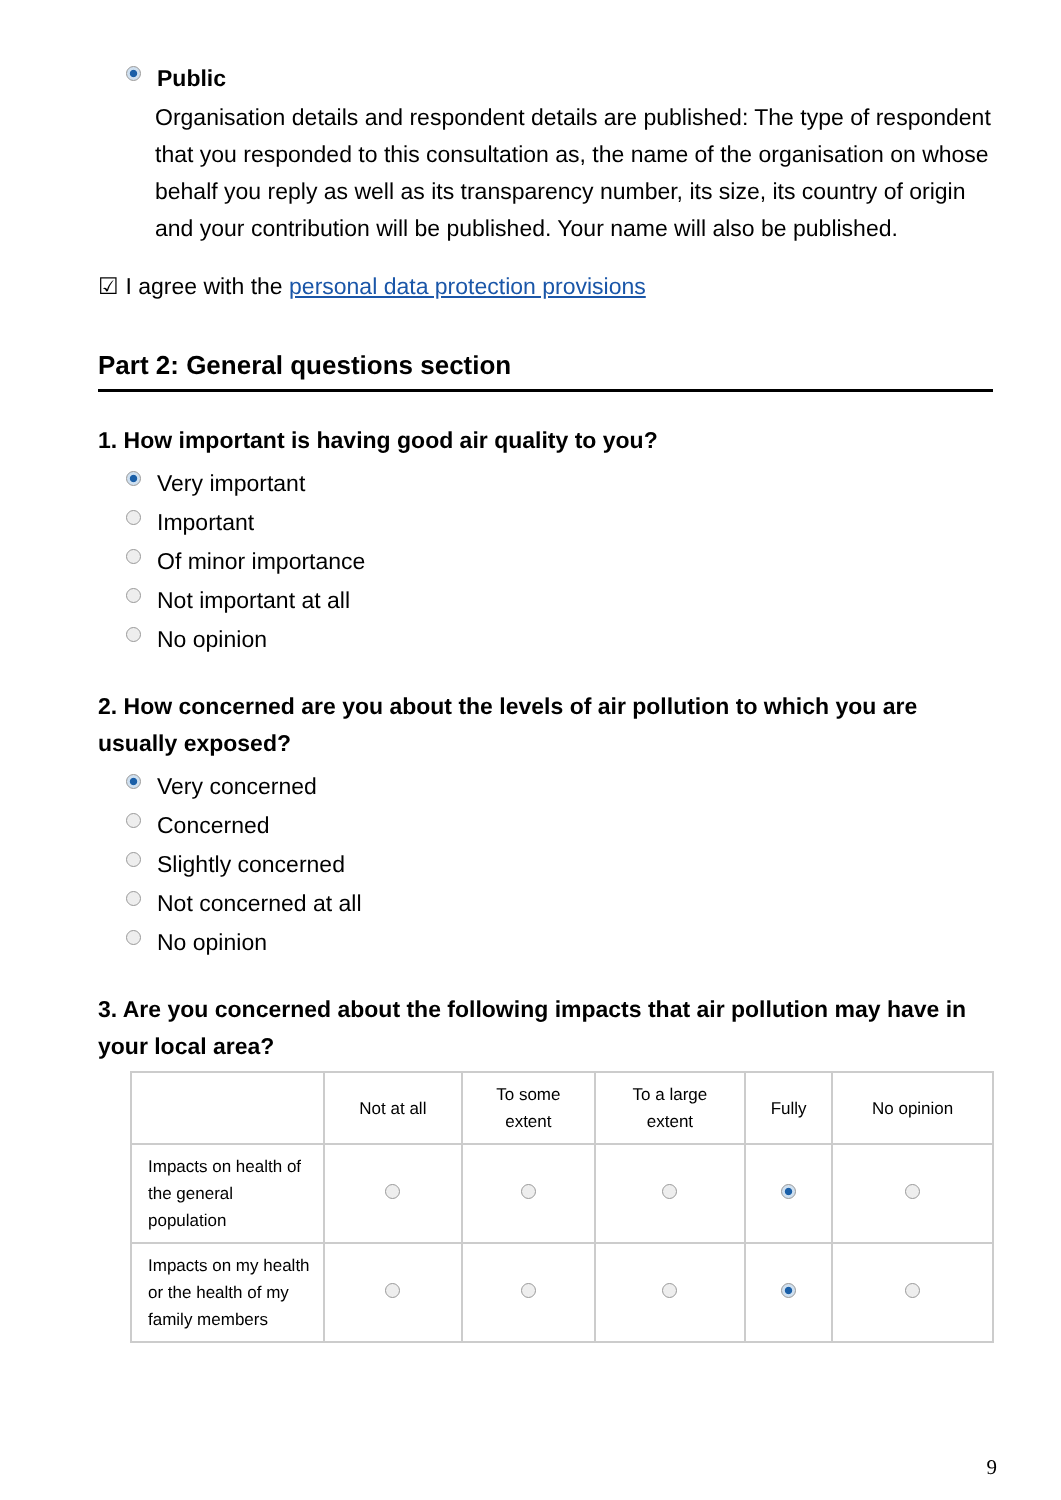Public
Organisation details and respondent details are published: The type of respondent that you responded to this consultation as, the name of the organisation on whose behalf you reply as well as its transparency number, its size, its country of origin and your contribution will be published. Your name will also be published.
☑ I agree with the personal data protection provisions
Part 2: General questions section
1. How important is having good air quality to you?
Very important
Important
Of minor importance
Not important at all
No opinion
2. How concerned are you about the levels of air pollution to which you are usually exposed?
Very concerned
Concerned
Slightly concerned
Not concerned at all
No opinion
3. Are you concerned about the following impacts that air pollution may have in your local area?
| | Not at all | To some extent | To a large extent | Fully | No opinion |
| --- | --- | --- | --- | --- | --- |
| Impacts on health of the general population | | | | | |
| Impacts on my health or the health of my family members | | | | | |
9